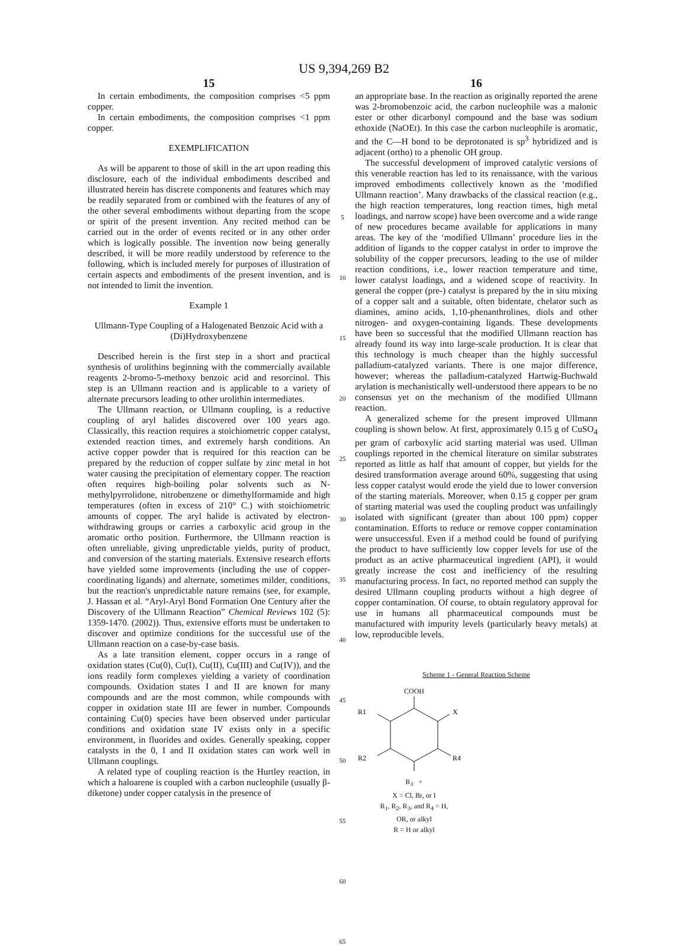US 9,394,269 B2
15
In certain embodiments, the composition comprises <5 ppm copper.
In certain embodiments, the composition comprises <1 ppm copper.
EXEMPLIFICATION
As will be apparent to those of skill in the art upon reading this disclosure, each of the individual embodiments described and illustrated herein has discrete components and features which may be readily separated from or combined with the features of any of the other several embodiments without departing from the scope or spirit of the present invention. Any recited method can be carried out in the order of events recited or in any other order which is logically possible. The invention now being generally described, it will be more readily understood by reference to the following, which is included merely for purposes of illustration of certain aspects and embodiments of the present invention, and is not intended to limit the invention.
Example 1
Ullmann-Type Coupling of a Halogenated Benzoic Acid with a (Di)Hydroxybenzene
Described herein is the first step in a short and practical synthesis of urolithins beginning with the commercially available reagents 2-bromo-5-methoxy benzoic acid and resorcinol. This step is an Ullmann reaction and is applicable to a variety of alternate precursors leading to other urolithin intermediates.
The Ullmann reaction, or Ullmann coupling, is a reductive coupling of aryl halides discovered over 100 years ago. Classically, this reaction requires a stoichiometric copper catalyst, extended reaction times, and extremely harsh conditions. An active copper powder that is required for this reaction can be prepared by the reduction of copper sulfate by zinc metal in hot water causing the precipitation of elementary copper. The reaction often requires high-boiling polar solvents such as N-methylpyrrolidone, nitrobenzene or dimethylformamide and high temperatures (often in excess of 210° C.) with stoichiometric amounts of copper. The aryl halide is activated by electron-withdrawing groups or carries a carboxylic acid group in the aromatic ortho position. Furthermore, the Ullmann reaction is often unreliable, giving unpredictable yields, purity of product, and conversion of the starting materials. Extensive research efforts have yielded some improvements (including the use of copper-coordinating ligands) and alternate, sometimes milder, conditions, but the reaction's unpredictable nature remains (see, for example, J. Hassan et al. “Aryl-Aryl Bond Formation One Century after the Discovery of the Ullmann Reaction” Chemical Reviews 102 (5): 1359-1470. (2002)). Thus, extensive efforts must be undertaken to discover and optimize conditions for the successful use of the Ullmann reaction on a case-by-case basis.
As a late transition element, copper occurs in a range of oxidation states (Cu(0), Cu(I), Cu(II), Cu(III) and Cu(IV)), and the ions readily form complexes yielding a variety of coordination compounds. Oxidation states I and II are known for many compounds and are the most common, while compounds with copper in oxidation state III are fewer in number. Compounds containing Cu(0) species have been observed under particular conditions and oxidation state IV exists only in a specific environment, in fluorides and oxides. Generally speaking, copper catalysts in the 0, I and II oxidation states can work well in Ullmann couplings.
A related type of coupling reaction is the Hurtley reaction, in which a haloarene is coupled with a carbon nucleophile (usually β-diketone) under copper catalysis in the presence of
5
10
15
20
25
30
35
40
45
50
55
60
65
16
an appropriate base. In the reaction as originally reported the arene was 2-bromobenzoic acid, the carbon nucleophile was a malonic ester or other dicarbonyl compound and the base was sodium ethoxide (NaOEt). In this case the carbon nucleophile is aromatic, and the C—H bond to be deprotonated is sp<sup>3</sup> hybridized and is adjacent (ortho) to a phenolic OH group.
The successful development of improved catalytic versions of this venerable reaction has led to its renaissance, with the various improved embodiments collectively known as the ‘modified Ullmann reaction’. Many drawbacks of the classical reaction (e.g., the high reaction temperatures, long reaction times, high metal loadings, and narrow scope) have been overcome and a wide range of new procedures became available for applications in many areas. The key of the ‘modified Ullmann’ procedure lies in the addition of ligands to the copper catalyst in order to improve the solubility of the copper precursors, leading to the use of milder reaction conditions, i.e., lower reaction temperature and time, lower catalyst loadings, and a widened scope of reactivity. In general the copper (pre-) catalyst is prepared by the in situ mixing of a copper salt and a suitable, often bidentate, chelator such as diamines, amino acids, 1,10-phenanthrolines, diols and other nitrogen- and oxygen-containing ligands. These developments have been so successful that the modified Ullmann reaction has already found its way into large-scale production. It is clear that this technology is much cheaper than the highly successful palladium-catalyzed variants. There is one major difference, however; whereas the palladium-catalyzed Hartwig-Buchwald arylation is mechanistically well-understood there appears to be no consensus yet on the mechanism of the modified Ullmann reaction.
A generalized scheme for the present improved Ullmann coupling is shown below. At first, approximately 0.15 g of CuSO<sub>4</sub> per gram of carboxylic acid starting material was used. Ullman couplings reported in the chemical literature on similar substrates reported as little as half that amount of copper, but yields for the desired transformation average around 60%, suggesting that using less copper catalyst would erode the yield due to lower conversion of the starting materials. Moreover, when 0.15 g copper per gram of starting material was used the coupling product was unfailingly isolated with significant (greater than about 100 ppm) copper contamination. Efforts to reduce or remove copper contamination were unsuccessful. Even if a method could be found of purifying the product to have sufficiently low copper levels for use of the product as an active pharmaceutical ingredient (API), it would greatly increase the cost and inefficiency of the resulting manufacturing process. In fact, no reported method can supply the desired Ullmann coupling products without a high degree of copper contamination. Of course, to obtain regulatory approval for use in humans all pharmaceutical compounds must be manufactured with impurity levels (particularly heavy metals) at low, reproducible levels.
Scheme 1 - General Reaction Scheme
COOH
X
R1
R2
R4
R<sub>3</sub> +
X = Cl, Br, or I
R<sub>1</sub>, R<sub>2</sub>, R<sub>3</sub>, and R<sub>4</sub> = H,
OR, or alkyl
R = H or alkyl